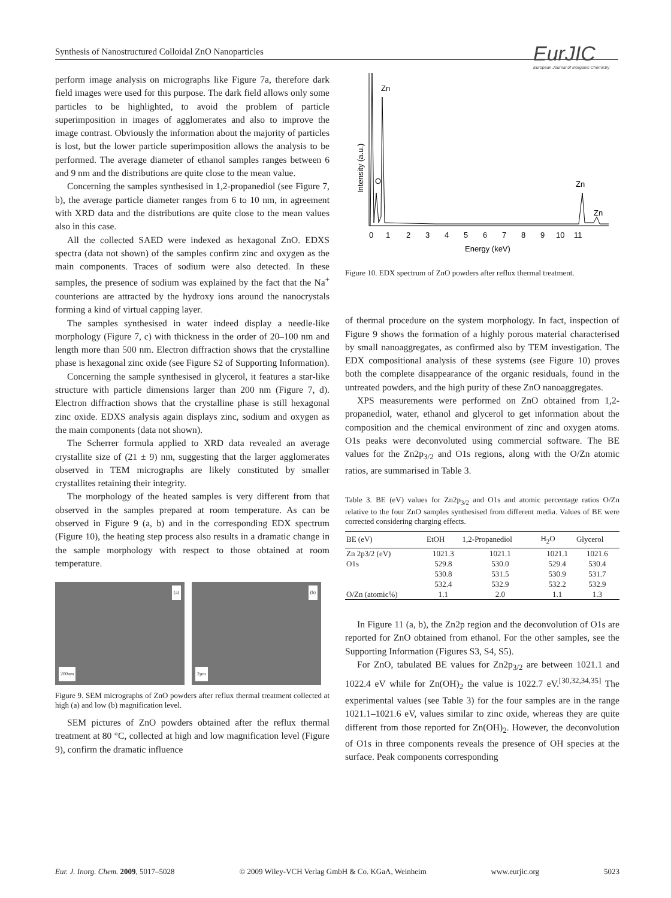Synthesis of Nanostructured Colloidal ZnO Nanoparticles
EurJIC
European Journal of Inorganic Chemistry
perform image analysis on micrographs like Figure 7a, therefore dark field images were used for this purpose. The dark field allows only some particles to be highlighted, to avoid the problem of particle superimposition in images of agglomerates and also to improve the image contrast. Obviously the information about the majority of particles is lost, but the lower particle superimposition allows the analysis to be performed. The average diameter of ethanol samples ranges between 6 and 9 nm and the distributions are quite close to the mean value.
Concerning the samples synthesised in 1,2-propanediol (see Figure 7, b), the average particle diameter ranges from 6 to 10 nm, in agreement with XRD data and the distributions are quite close to the mean values also in this case.
All the collected SAED were indexed as hexagonal ZnO. EDXS spectra (data not shown) of the samples confirm zinc and oxygen as the main components. Traces of sodium were also detected. In these samples, the presence of sodium was explained by the fact that the Na<sup>+</sup> counterions are attracted by the hydroxy ions around the nanocrystals forming a kind of virtual capping layer.
The samples synthesised in water indeed display a needle-like morphology (Figure 7, c) with thickness in the order of 20–100 nm and length more than 500 nm. Electron diffraction shows that the crystalline phase is hexagonal zinc oxide (see Figure S2 of Supporting Information).
Concerning the sample synthesised in glycerol, it features a star-like structure with particle dimensions larger than 200 nm (Figure 7, d). Electron diffraction shows that the crystalline phase is still hexagonal zinc oxide. EDXS analysis again displays zinc, sodium and oxygen as the main components (data not shown).
The Scherrer formula applied to XRD data revealed an average crystallite size of (21 ± 9) nm, suggesting that the larger agglomerates observed in TEM micrographs are likely constituted by smaller crystallites retaining their integrity.
The morphology of the heated samples is very different from that observed in the samples prepared at room temperature. As can be observed in Figure 9 (a, b) and in the corresponding EDX spectrum (Figure 10), the heating step process also results in a dramatic change in the sample morphology with respect to those obtained at room temperature.
(a)
200nm
(b)
2µm
Figure 9. SEM micrographs of ZnO powders after reflux thermal treatment collected at high (a) and low (b) magnification level.
SEM pictures of ZnO powders obtained after the reflux thermal treatment at 80 °C, collected at high and low magnification level (Figure 9), confirm the dramatic influence
Intensity (a.u.)
Zn
O
Zn
Zn
0
1
2
3
4
5
6
7
8
9
10
11
Energy (keV)
Figure 10. EDX spectrum of ZnO powders after reflux thermal treatment.
of thermal procedure on the system morphology. In fact, inspection of Figure 9 shows the formation of a highly porous material characterised by small nanoaggregates, as confirmed also by TEM investigation. The EDX compositional analysis of these systems (see Figure 10) proves both the complete disappearance of the organic residuals, found in the untreated powders, and the high purity of these ZnO nanoaggregates.
XPS measurements were performed on ZnO obtained from 1,2-propanediol, water, ethanol and glycerol to get information about the composition and the chemical environment of zinc and oxygen atoms. O1s peaks were deconvoluted using commercial software. The BE values for the Zn2p<sub>3/2</sub> and O1s regions, along with the O/Zn atomic ratios, are summarised in Table 3.
Table 3. BE (eV) values for Zn2p<sub>3/2</sub> and O1s and atomic percentage ratios O/Zn relative to the four ZnO samples synthesised from different media. Values of BE were corrected considering charging effects.
| BE (eV) | EtOH | 1,2-Propanediol | H<sub>2</sub>O | Glycerol |
| --- | --- | --- | --- | --- |
| Zn 2p3/2 (eV) | 1021.3 | 1021.1 | 1021.1 | 1021.6 |
| O1s | 529.8 | 530.0 | 529.4 | 530.4 |
| | 530.8 | 531.5 | 530.9 | 531.7 |
| | 532.4 | 532.9 | 532.2 | 532.9 |
| O/Zn (atomic%) | 1.1 | 2.0 | 1.1 | 1.3 |
In Figure 11 (a, b), the Zn2p region and the deconvolution of O1s are reported for ZnO obtained from ethanol. For the other samples, see the Supporting Information (Figures S3, S4, S5).
For ZnO, tabulated BE values for Zn2p<sub>3/2</sub> are between 1021.1 and 1022.4 eV while for Zn(OH)<sub>2</sub> the value is 1022.7 eV.<sup>[30,32,34,35]</sup> The experimental values (see Table 3) for the four samples are in the range 1021.1–1021.6 eV, values similar to zinc oxide, whereas they are quite different from those reported for Zn(OH)<sub>2</sub>. However, the deconvolution of O1s in three components reveals the presence of OH species at the surface. Peak components corresponding
Eur. J. Inorg. Chem. 2009, 5017–5028 © 2009 Wiley-VCH Verlag GmbH & Co. KGaA, Weinheim www.eurjic.org 5023